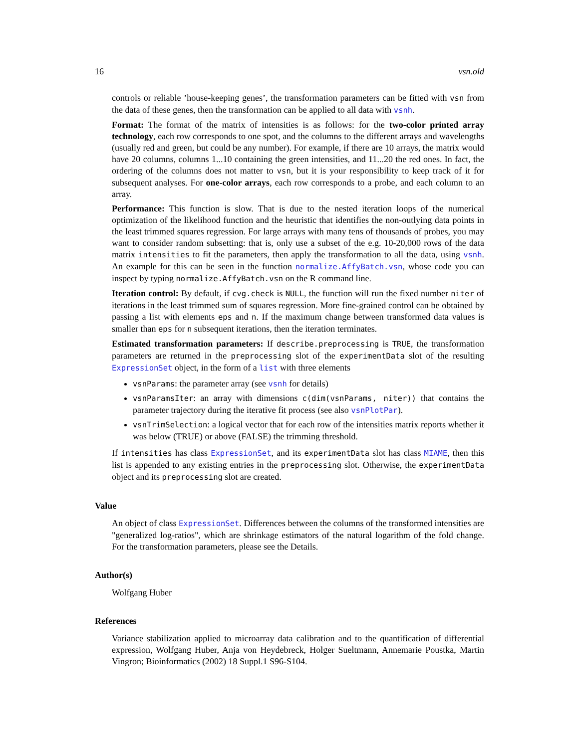16 vsn.old
controls or reliable ’house-keeping genes’, the transformation parameters can be fitted with vsn from the data of these genes, then the transformation can be applied to all data with vsnh.
Format: The format of the matrix of intensities is as follows: for the two-color printed array technology, each row corresponds to one spot, and the columns to the different arrays and wavelengths (usually red and green, but could be any number). For example, if there are 10 arrays, the matrix would have 20 columns, columns 1...10 containing the green intensities, and 11...20 the red ones. In fact, the ordering of the columns does not matter to vsn, but it is your responsibility to keep track of it for subsequent analyses. For one-color arrays, each row corresponds to a probe, and each column to an array.
Performance: This function is slow. That is due to the nested iteration loops of the numerical optimization of the likelihood function and the heuristic that identifies the non-outlying data points in the least trimmed squares regression. For large arrays with many tens of thousands of probes, you may want to consider random subsetting: that is, only use a subset of the e.g. 10-20,000 rows of the data matrix intensities to fit the parameters, then apply the transformation to all the data, using vsnh. An example for this can be seen in the function normalize.AffyBatch.vsn, whose code you can inspect by typing normalize.AffyBatch.vsn on the R command line.
Iteration control: By default, if cvg.check is NULL, the function will run the fixed number niter of iterations in the least trimmed sum of squares regression. More fine-grained control can be obtained by passing a list with elements eps and n. If the maximum change between transformed data values is smaller than eps for n subsequent iterations, then the iteration terminates.
Estimated transformation parameters: If describe.preprocessing is TRUE, the transformation parameters are returned in the preprocessing slot of the experimentData slot of the resulting ExpressionSet object, in the form of a list with three elements
vsnParams: the parameter array (see vsnh for details)
vsnParamsIter: an array with dimensions c(dim(vsnParams, niter)) that contains the parameter trajectory during the iterative fit process (see also vsnPlotPar).
vsnTrimSelection: a logical vector that for each row of the intensities matrix reports whether it was below (TRUE) or above (FALSE) the trimming threshold.
If intensities has class ExpressionSet, and its experimentData slot has class MIAME, then this list is appended to any existing entries in the preprocessing slot. Otherwise, the experimentData object and its preprocessing slot are created.
Value
An object of class ExpressionSet. Differences between the columns of the transformed intensities are "generalized log-ratios", which are shrinkage estimators of the natural logarithm of the fold change. For the transformation parameters, please see the Details.
Author(s)
Wolfgang Huber
References
Variance stabilization applied to microarray data calibration and to the quantification of differential expression, Wolfgang Huber, Anja von Heydebreck, Holger Sueltmann, Annemarie Poustka, Martin Vingron; Bioinformatics (2002) 18 Suppl.1 S96-S104.